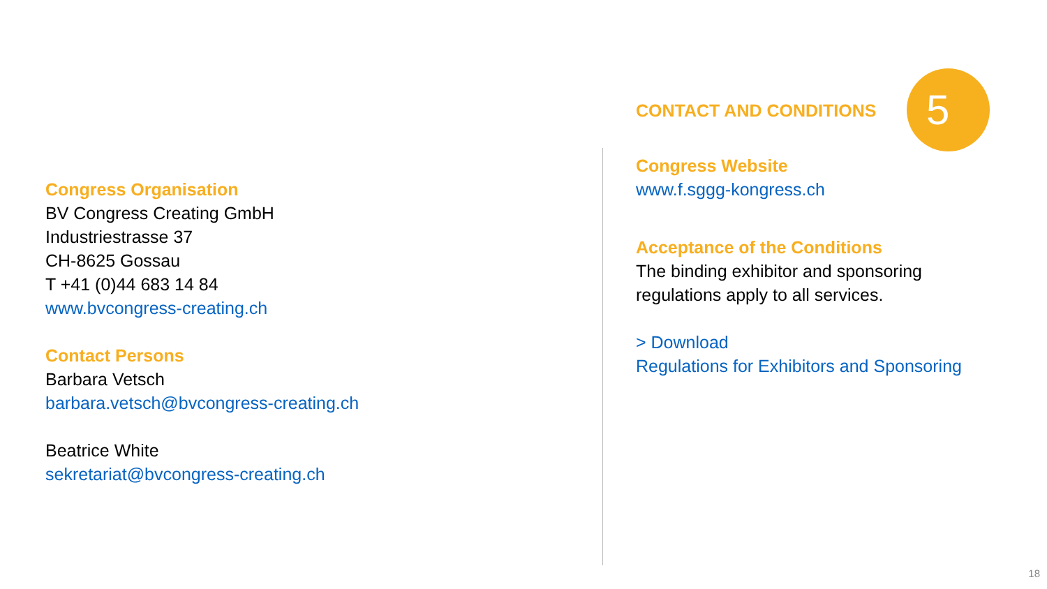CONTACT AND CONDITIONS
5
Congress Organisation
BV Congress Creating GmbH
Industriestrasse 37
CH-8625 Gossau
T +41 (0)44 683 14 84
www.bvcongress-creating.ch
Contact Persons
Barbara Vetsch
barbara.vetsch@bvcongress-creating.ch
Beatrice White
sekretariat@bvcongress-creating.ch
Congress Website
www.f.sggg-kongress.ch
Acceptance of the Conditions
The binding exhibitor and sponsoring
regulations apply to all services.
> Download
Regulations for Exhibitors and Sponsoring
18